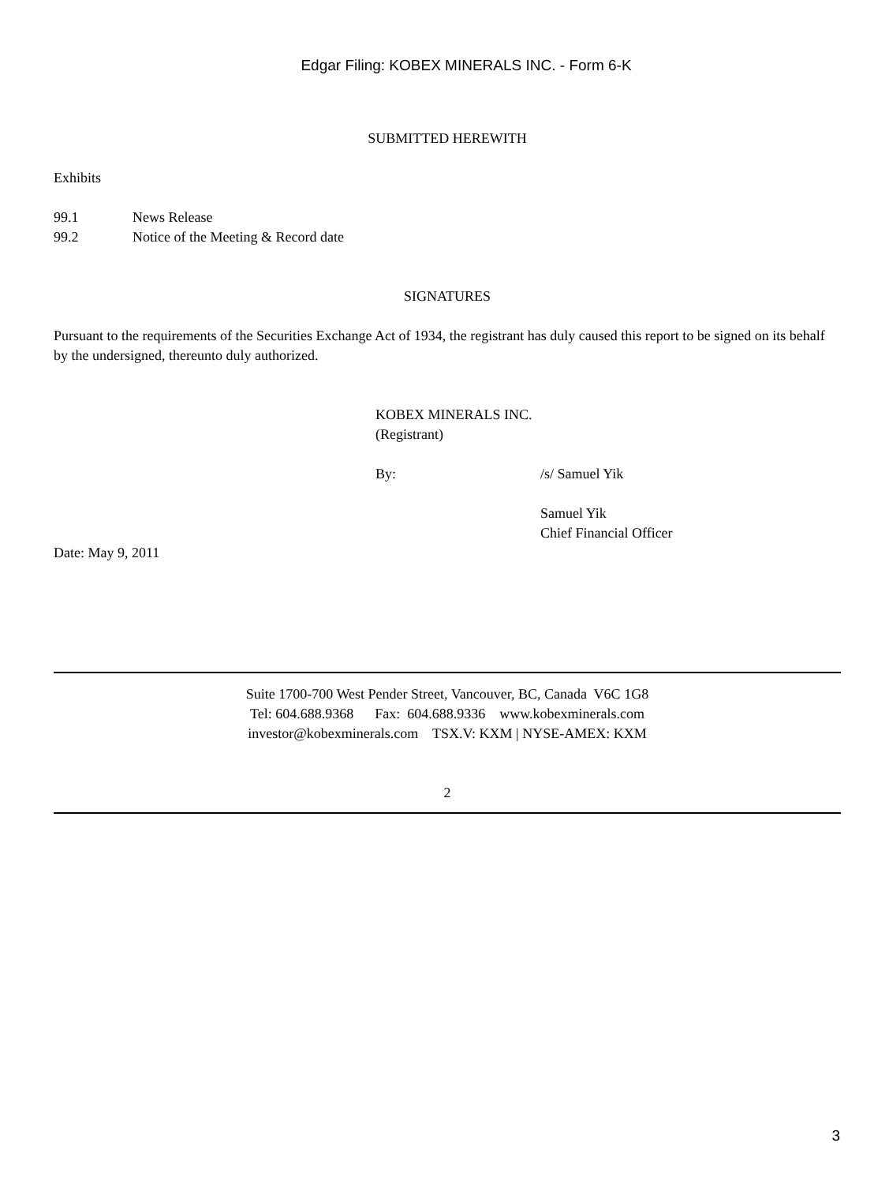Edgar Filing: KOBEX MINERALS INC. - Form 6-K
SUBMITTED HEREWITH
Exhibits
99.1 News Release
99.2 Notice of the Meeting & Record date
SIGNATURES
Pursuant to the requirements of the Securities Exchange Act of 1934, the registrant has duly caused this report to be signed on its behalf by the undersigned, thereunto duly authorized.
KOBEX MINERALS INC.
(Registrant)
By: /s/ Samuel Yik
Samuel Yik
Chief Financial Officer
Date: May 9, 2011
Suite 1700-700 West Pender Street, Vancouver, BC, Canada V6C 1G8
Tel: 604.688.9368 Fax: 604.688.9336 www.kobexminerals.com
investor@kobexminerals.com TSX.V: KXM | NYSE-AMEX: KXM
2
3